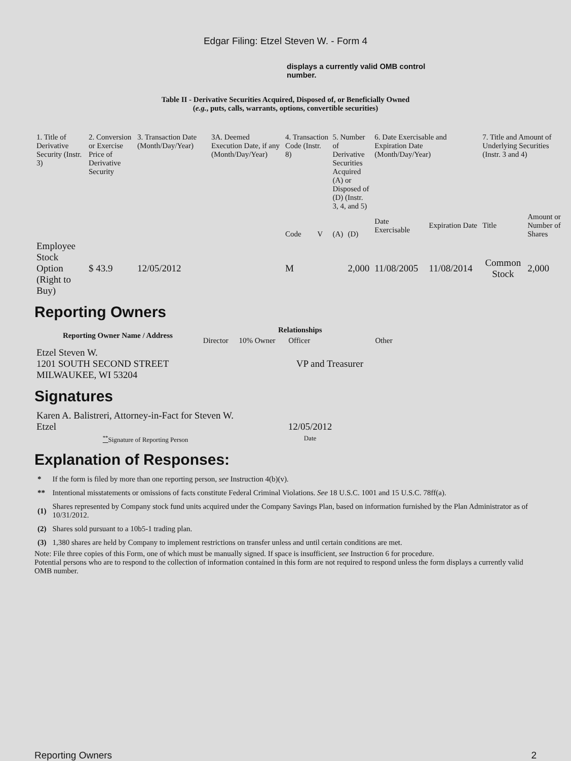Edgar Filing: Etzel Steven W. - Form 4
displays a currently valid OMB control number.
Table II - Derivative Securities Acquired, Disposed of, or Beneficially Owned
(e.g., puts, calls, warrants, options, convertible securities)
| 1. Title of Derivative Security (Instr. 3) | 2. Conversion or Exercise Price of Derivative Security | 3. Transaction Date (Month/Day/Year) | 3A. Deemed Execution Date, if any (Month/Day/Year) | 4. Transaction Code (Instr. 8) | | 5. Number of Derivative Securities Acquired (A) or Disposed of (D) (Instr. 3, 4, and 5) | | 6. Date Exercisable and Expiration Date (Month/Day/Year) | | 7. Title and Amount of Underlying Securities (Instr. 3 and 4) | |
| | | | | Code | V | (A) | (D) | Date Exercisable | Expiration Date | Title | Amount or Number of Shares |
| Employee Stock Option (Right to Buy) | $ 43.9 | 12/05/2012 | | M | | | 2,000 | 11/08/2005 | 11/08/2014 | Common Stock | 2,000 |
Reporting Owners
| Reporting Owner Name / Address | Relationships | | | |
| --- | --- | --- | --- | --- |
| | Director | 10% Owner | Officer | Other |
| Etzel Steven W. 1201 SOUTH SECOND STREET MILWAUKEE, WI 53204 | | | VP and Treasurer | |
Signatures
| Karen A. Balistreri, Attorney-in-Fact for Steven W. Etzel | 12/05/2012 |
| <sup>**</sup> Signature of Reporting Person | Date |
Explanation of Responses:
| * | If the form is filed by more than one reporting person, see Instruction 4(b)(v). |
| ** | Intentional misstatements or omissions of facts constitute Federal Criminal Violations. See 18 U.S.C. 1001 and 15 U.S.C. 78ff(a). |
| (1) | Shares represented by Company stock fund units acquired under the Company Savings Plan, based on information furnished by the Plan Administrator as of 10/31/2012. |
| (2) | Shares sold pursuant to a 10b5-1 trading plan. |
| (3) | 1,380 shares are held by Company to implement restrictions on transfer unless and until certain conditions are met. |
Note: File three copies of this Form, one of which must be manually signed. If space is insufficient, see Instruction 6 for procedure.
Potential persons who are to respond to the collection of information contained in this form are not required to respond unless the form displays a currently valid OMB number.
Reporting Owners 2